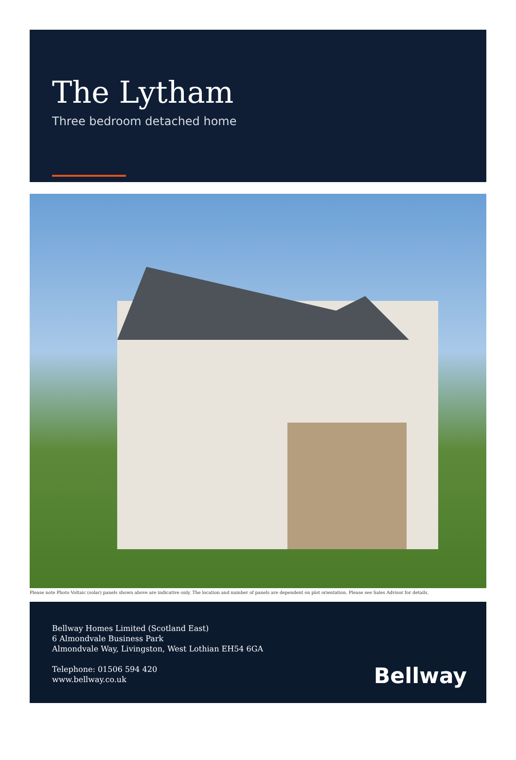The Lytham
Three bedroom detached home
Please note Photo Voltaic (solar) panels shown above are indicative only. The location and number of panels are dependent on plot orientation. Please see Sales Advisor for details.
Bellway Homes Limited (Scotland East)
6 Almondvale Business Park
Almondvale Way, Livingston, West Lothian EH54 6GA
Telephone: 01506 594 420
www.bellway.co.uk
Bellway